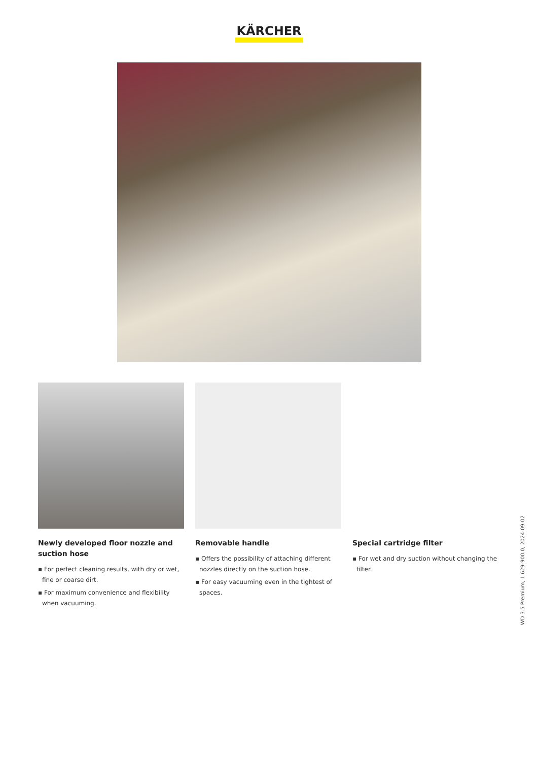KÄRCHER
Newly developed floor nozzle and suction hose
▪ For perfect cleaning results, with dry or wet, fine or coarse dirt.
▪ For maximum convenience and flexibility when vacuuming.
Removable handle
▪ Offers the possibility of attaching different nozzles directly on the suction hose.
▪ For easy vacuuming even in the tightest of spaces.
Special cartridge filter
▪ For wet and dry suction without changing the filter.
WD 3.5 Premium, 1.629-900.0, 2024-09-02